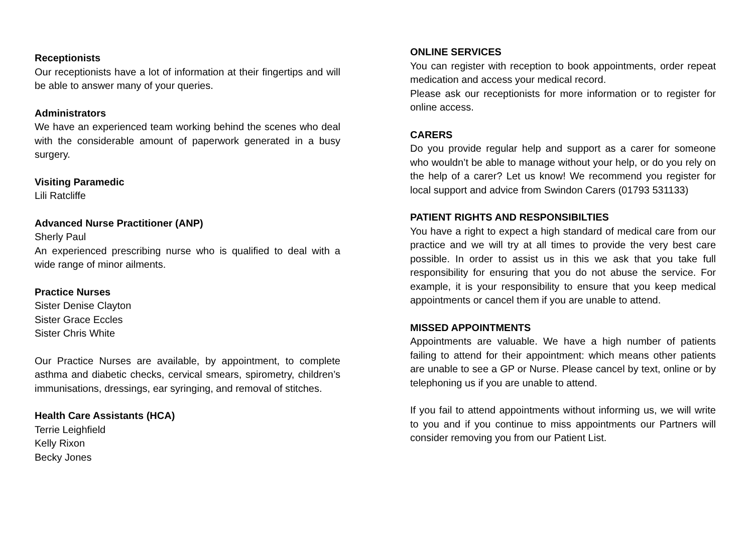Receptionists
Our receptionists have a lot of information at their fingertips and will be able to answer many of your queries.
Administrators
We have an experienced team working behind the scenes who deal with the considerable amount of paperwork generated in a busy surgery.
Visiting Paramedic
Lili Ratcliffe
Advanced Nurse Practitioner (ANP)
Sherly Paul
An experienced prescribing nurse who is qualified to deal with a wide range of minor ailments.
Practice Nurses
Sister Denise Clayton
Sister Grace Eccles
Sister Chris White
Our Practice Nurses are available, by appointment, to complete asthma and diabetic checks, cervical smears, spirometry, children’s immunisations, dressings, ear syringing, and removal of stitches.
Health Care Assistants (HCA)
Terrie Leighfield
Kelly Rixon
Becky Jones
ONLINE SERVICES
You can register with reception to book appointments, order repeat medication and access your medical record.
Please ask our receptionists for more information or to register for online access.
CARERS
Do you provide regular help and support as a carer for someone who wouldn’t be able to manage without your help, or do you rely on the help of a carer? Let us know! We recommend you register for local support and advice from Swindon Carers (01793 531133)
PATIENT RIGHTS AND RESPONSIBILTIES
You have a right to expect a high standard of medical care from our practice and we will try at all times to provide the very best care possible. In order to assist us in this we ask that you take full responsibility for ensuring that you do not abuse the service. For example, it is your responsibility to ensure that you keep medical appointments or cancel them if you are unable to attend.
MISSED APPOINTMENTS
Appointments are valuable. We have a high number of patients failing to attend for their appointment: which means other patients are unable to see a GP or Nurse. Please cancel by text, online or by telephoning us if you are unable to attend.
If you fail to attend appointments without informing us, we will write to you and if you continue to miss appointments our Partners will consider removing you from our Patient List.